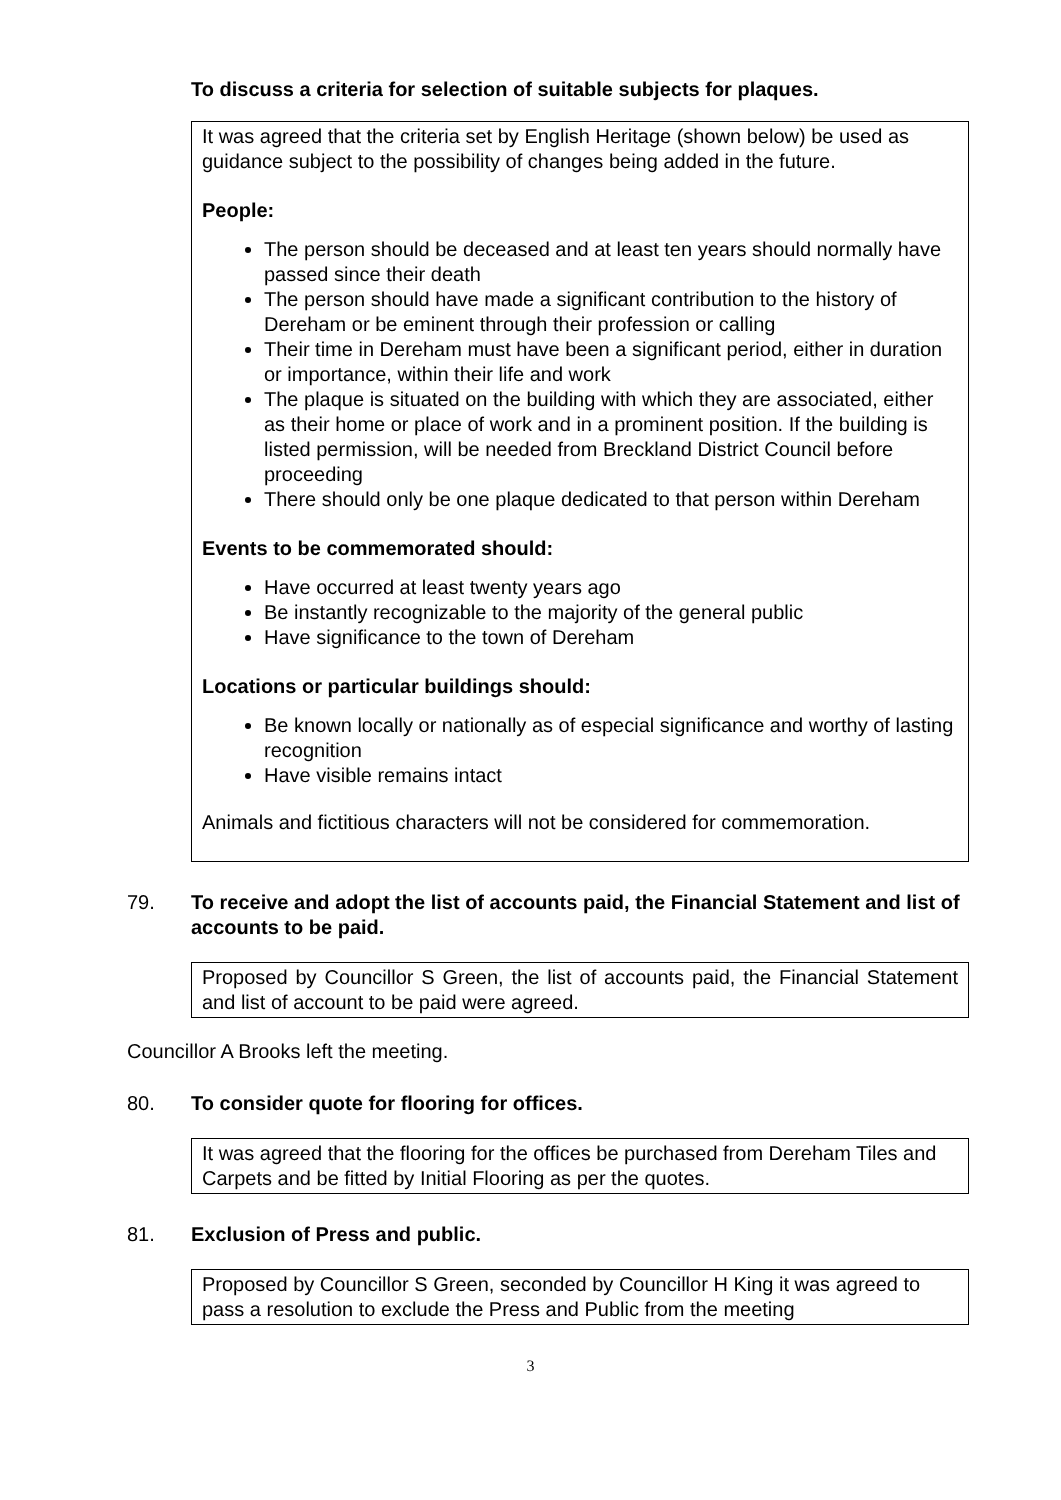To discuss a criteria for selection of suitable subjects for plaques.
It was agreed that the criteria set by English Heritage (shown below) be used as guidance subject to the possibility of changes being added in the future.
People:
The person should be deceased and at least ten years should normally have passed since their death
The person should have made a significant contribution to the history of Dereham or be eminent through their profession or calling
Their time in Dereham must have been a significant period, either in duration or importance, within their life and work
The plaque is situated on the building with which they are associated, either as their home or place of work and in a prominent position. If the building is listed permission, will be needed from Breckland District Council before proceeding
There should only be one plaque dedicated to that person within Dereham
Events to be commemorated should:
Have occurred at least twenty years ago
Be instantly recognizable to the majority of the general public
Have significance to the town of Dereham
Locations or particular buildings should:
Be known locally or nationally as of especial significance and worthy of lasting recognition
Have visible remains intact
Animals and fictitious characters will not be considered for commemoration.
79. To receive and adopt the list of accounts paid, the Financial Statement and list of accounts to be paid.
Proposed by Councillor S Green, the list of accounts paid, the Financial Statement and list of account to be paid were agreed.
Councillor A Brooks left the meeting.
80. To consider quote for flooring for offices.
It was agreed that the flooring for the offices be purchased from Dereham Tiles and Carpets and be fitted by Initial Flooring as per the quotes.
81. Exclusion of Press and public.
Proposed by Councillor S Green, seconded by Councillor H King it was agreed to pass a resolution to exclude the Press and Public from the meeting
3